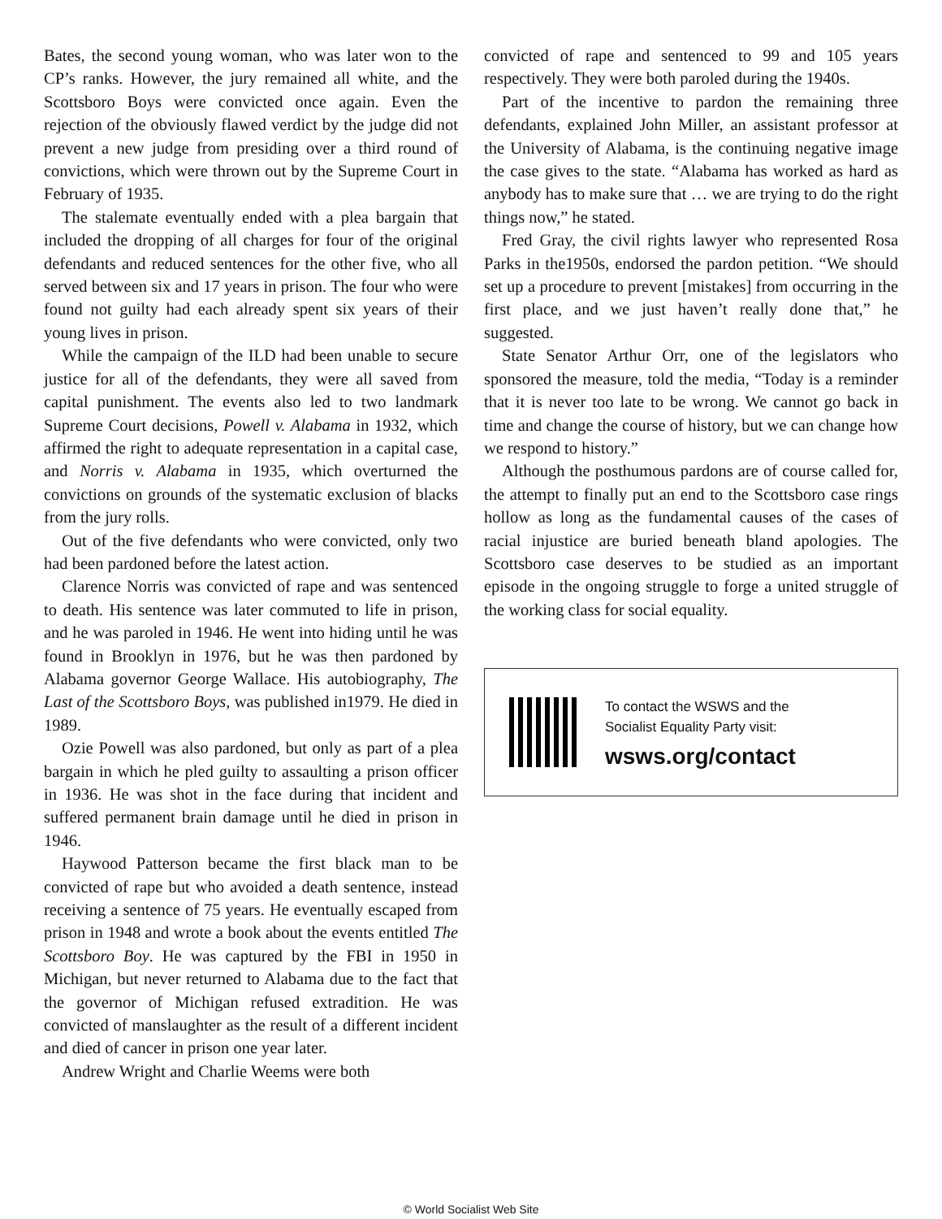Bates, the second young woman, who was later won to the CP’s ranks. However, the jury remained all white, and the Scottsboro Boys were convicted once again. Even the rejection of the obviously flawed verdict by the judge did not prevent a new judge from presiding over a third round of convictions, which were thrown out by the Supreme Court in February of 1935.
The stalemate eventually ended with a plea bargain that included the dropping of all charges for four of the original defendants and reduced sentences for the other five, who all served between six and 17 years in prison. The four who were found not guilty had each already spent six years of their young lives in prison.
While the campaign of the ILD had been unable to secure justice for all of the defendants, they were all saved from capital punishment. The events also led to two landmark Supreme Court decisions, Powell v. Alabama in 1932, which affirmed the right to adequate representation in a capital case, and Norris v. Alabama in 1935, which overturned the convictions on grounds of the systematic exclusion of blacks from the jury rolls.
Out of the five defendants who were convicted, only two had been pardoned before the latest action.
Clarence Norris was convicted of rape and was sentenced to death. His sentence was later commuted to life in prison, and he was paroled in 1946. He went into hiding until he was found in Brooklyn in 1976, but he was then pardoned by Alabama governor George Wallace. His autobiography, The Last of the Scottsboro Boys, was published in1979. He died in 1989.
Ozie Powell was also pardoned, but only as part of a plea bargain in which he pled guilty to assaulting a prison officer in 1936. He was shot in the face during that incident and suffered permanent brain damage until he died in prison in 1946.
Haywood Patterson became the first black man to be convicted of rape but who avoided a death sentence, instead receiving a sentence of 75 years. He eventually escaped from prison in 1948 and wrote a book about the events entitled The Scottsboro Boy. He was captured by the FBI in 1950 in Michigan, but never returned to Alabama due to the fact that the governor of Michigan refused extradition. He was convicted of manslaughter as the result of a different incident and died of cancer in prison one year later.
Andrew Wright and Charlie Weems were both
convicted of rape and sentenced to 99 and 105 years respectively. They were both paroled during the 1940s.
Part of the incentive to pardon the remaining three defendants, explained John Miller, an assistant professor at the University of Alabama, is the continuing negative image the case gives to the state. “Alabama has worked as hard as anybody has to make sure that … we are trying to do the right things now,” he stated.
Fred Gray, the civil rights lawyer who represented Rosa Parks in the1950s, endorsed the pardon petition. “We should set up a procedure to prevent [mistakes] from occurring in the first place, and we just haven’t really done that,” he suggested.
State Senator Arthur Orr, one of the legislators who sponsored the measure, told the media, “Today is a reminder that it is never too late to be wrong. We cannot go back in time and change the course of history, but we can change how we respond to history.”
Although the posthumous pardons are of course called for, the attempt to finally put an end to the Scottsboro case rings hollow as long as the fundamental causes of the cases of racial injustice are buried beneath bland apologies. The Scottsboro case deserves to be studied as an important episode in the ongoing struggle to forge a united struggle of the working class for social equality.
To contact the WSWS and the
Socialist Equality Party visit:
wsws.org/contact
© World Socialist Web Site